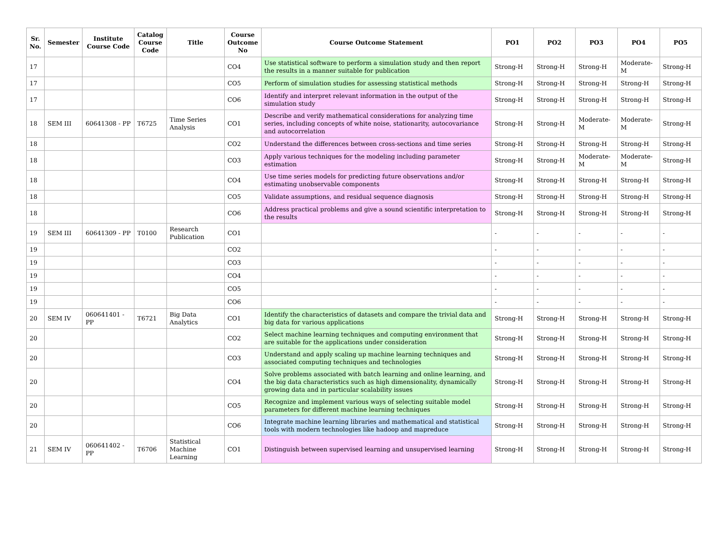| Sr. No. | Semester | Institute Course Code | Catalog Course Code | Title | Course Outcome No | Course Outcome Statement | PO1 | PO2 | PO3 | PO4 | PO5 |
| --- | --- | --- | --- | --- | --- | --- | --- | --- | --- | --- | --- |
| 17 | | | | | CO4 | Use statistical software to perform a simulation study and then report the results in a manner suitable for publication | Strong-H | Strong-H | Strong-H | Moderate-M | Strong-H |
| 17 | | | | | CO5 | Perform of simulation studies for assessing statistical methods | Strong-H | Strong-H | Strong-H | Strong-H | Strong-H |
| 17 | | | | | CO6 | Identify and interpret relevant information in the output of the simulation study | Strong-H | Strong-H | Strong-H | Strong-H | Strong-H |
| 18 | SEM III | 60641308 - PP | T6725 | Time Series Analysis | CO1 | Describe and verify mathematical considerations for analyzing time series, including concepts of white noise, stationarity, autocovariance and autocorrelation | Strong-H | Strong-H | Moderate-M | Moderate-M | Strong-H |
| 18 | | | | | CO2 | Understand the differences between cross-sections and time series | Strong-H | Strong-H | Strong-H | Strong-H | Strong-H |
| 18 | | | | | CO3 | Apply various techniques for the modeling including parameter estimation | Strong-H | Strong-H | Moderate-M | Moderate-M | Strong-H |
| 18 | | | | | CO4 | Use time series models for predicting future observations and/or estimating unobservable components | Strong-H | Strong-H | Strong-H | Strong-H | Strong-H |
| 18 | | | | | CO5 | Validate assumptions, and residual sequence diagnosis | Strong-H | Strong-H | Strong-H | Strong-H | Strong-H |
| 18 | | | | | CO6 | Address practical problems and give a sound scientific interpretation to the results | Strong-H | Strong-H | Strong-H | Strong-H | Strong-H |
| 19 | SEM III | 60641309 - PP | T0100 | Research Publication | CO1 | | - | - | - | - | - |
| 19 | | | | | CO2 | | - | - | - | - | - |
| 19 | | | | | CO3 | | - | - | - | - | - |
| 19 | | | | | CO4 | | - | - | - | - | - |
| 19 | | | | | CO5 | | - | - | - | - | - |
| 19 | | | | | CO6 | | - | - | - | - | - |
| 20 | SEM IV | 060641401 - PP | T6721 | Big Data Analytics | CO1 | Identify the characteristics of datasets and compare the trivial data and big data for various applications | Strong-H | Strong-H | Strong-H | Strong-H | Strong-H |
| 20 | | | | | CO2 | Select machine learning techniques and computing environment that are suitable for the applications under consideration | Strong-H | Strong-H | Strong-H | Strong-H | Strong-H |
| 20 | | | | | CO3 | Understand and apply scaling up machine learning techniques and associated computing techniques and technologies | Strong-H | Strong-H | Strong-H | Strong-H | Strong-H |
| 20 | | | | | CO4 | Solve problems associated with batch learning and online learning, and the big data characteristics such as high dimensionality, dynamically growing data and in particular scalability issues | Strong-H | Strong-H | Strong-H | Strong-H | Strong-H |
| 20 | | | | | CO5 | Recognize and implement various ways of selecting suitable model parameters for different machine learning techniques | Strong-H | Strong-H | Strong-H | Strong-H | Strong-H |
| 20 | | | | | CO6 | Integrate machine learning libraries and mathematical and statistical tools with modern technologies like hadoop and mapreduce | Strong-H | Strong-H | Strong-H | Strong-H | Strong-H |
| 21 | SEM IV | 060641402 - PP | T6706 | Statistical Machine Learning | CO1 | Distinguish between supervised learning and unsupervised learning | Strong-H | Strong-H | Strong-H | Strong-H | Strong-H |